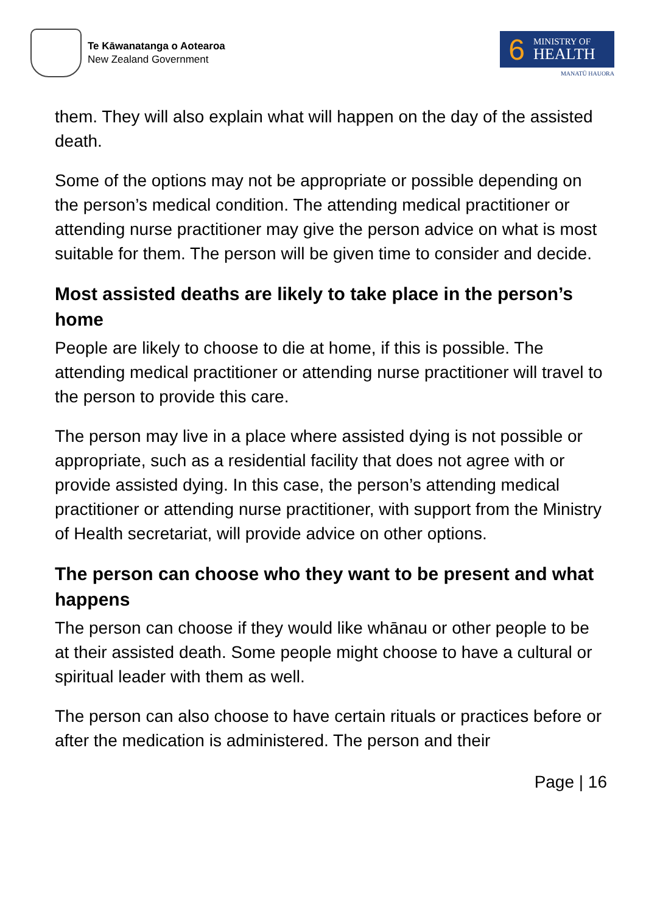Te Kāwanatanga o Aotearoa
New Zealand Government
6
MINISTRY OF
HEALTH
MANATŪ HAUORA
them. They will also explain what will happen on the day of the assisted death.
Some of the options may not be appropriate or possible depending on the person’s medical condition. The attending medical practitioner or attending nurse practitioner may give the person advice on what is most suitable for them. The person will be given time to consider and decide.
Most assisted deaths are likely to take place in the person’s home
People are likely to choose to die at home, if this is possible. The attending medical practitioner or attending nurse practitioner will travel to the person to provide this care.
The person may live in a place where assisted dying is not possible or appropriate, such as a residential facility that does not agree with or provide assisted dying. In this case, the person’s attending medical practitioner or attending nurse practitioner, with support from the Ministry of Health secretariat, will provide advice on other options.
The person can choose who they want to be present and what happens
The person can choose if they would like whānau or other people to be at their assisted death. Some people might choose to have a cultural or spiritual leader with them as well.
The person can also choose to have certain rituals or practices before or after the medication is administered. The person and their
Page | 16